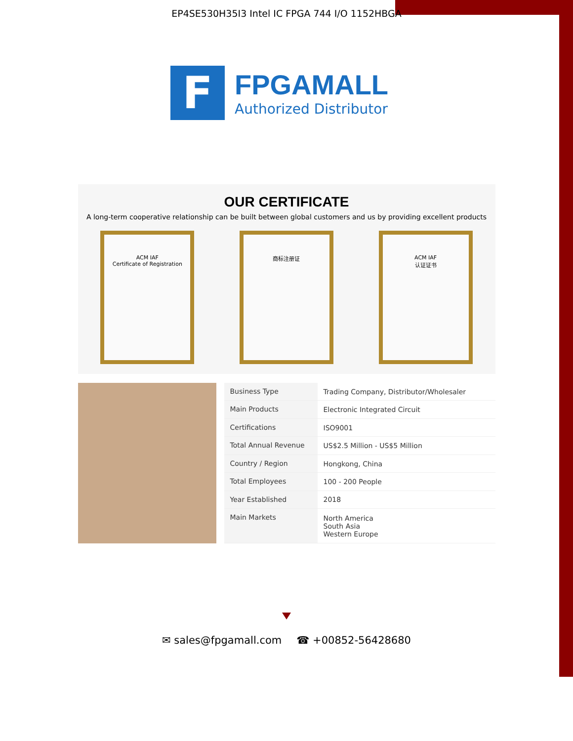EP4SE530H35I3 Intel IC FPGA 744 I/O 1152HBGA
F
FPGAMALL
Authorized Distributor
OUR CERTIFICATE
A long-term cooperative relationship can be built between global customers and us by providing excellent products
ACM IAF
Certificate of Registration
商标注册证 ACM IAF
认证证书
| Business Type | Trading Company, Distributor/Wholesaler |
| Main Products | Electronic Integrated Circuit |
| Certifications | ISO9001 |
| Total Annual Revenue | US$2.5 Million - US$5 Million |
| Country / Region | Hongkong, China |
| Total Employees | 100 - 200 People |
| Year Established | 2018 |
| Main Markets | North America South Asia Western Europe |
✉ sales@fpgamall.com ☎ +00852-56428680